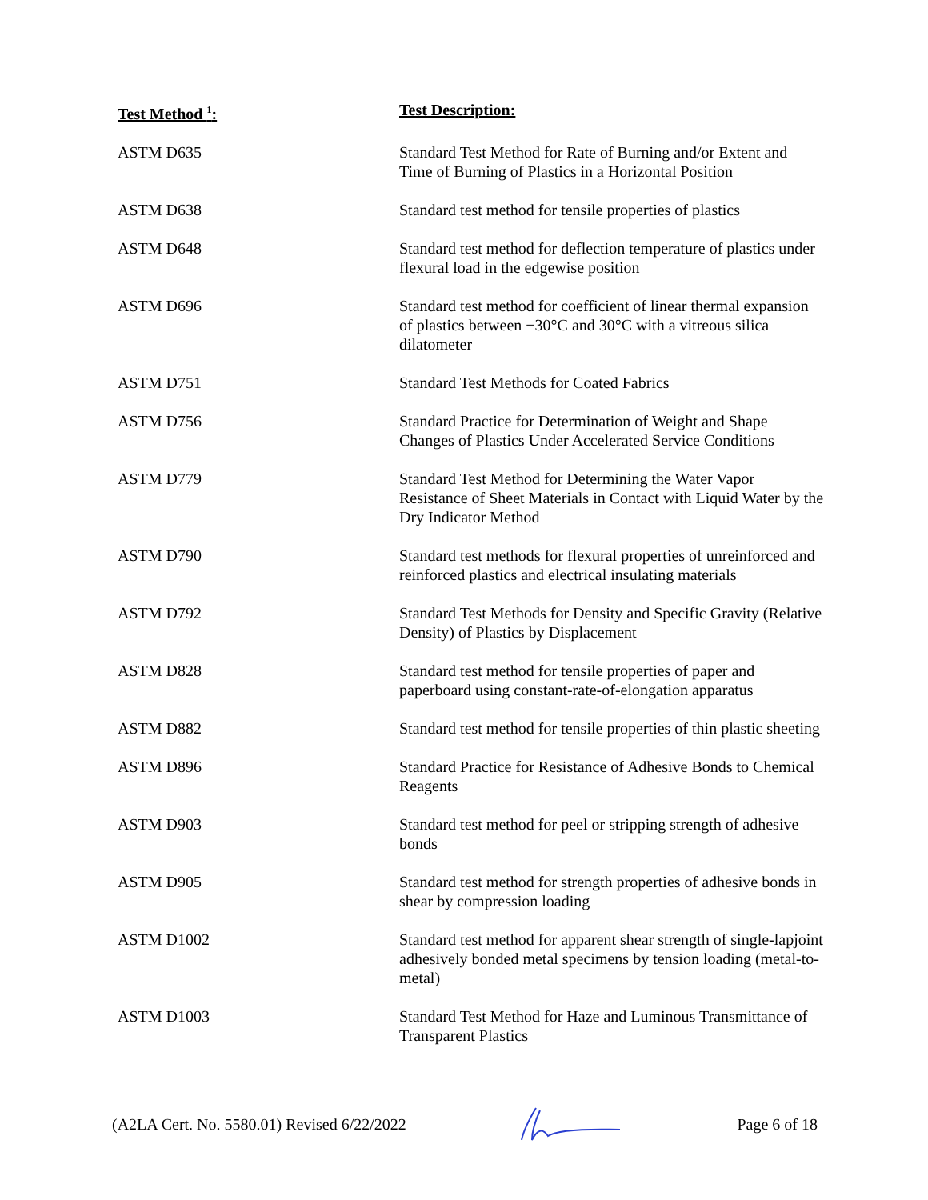| Test Method <sup>1</sup>: | Test Description: |
| --- | --- |
| ASTM D635 | Standard Test Method for Rate of Burning and/or Extent and Time of Burning of Plastics in a Horizontal Position |
| ASTM D638 | Standard test method for tensile properties of plastics |
| ASTM D648 | Standard test method for deflection temperature of plastics under flexural load in the edgewise position |
| ASTM D696 | Standard test method for coefficient of linear thermal expansion of plastics between −30°C and 30°C with a vitreous silica dilatometer |
| ASTM D751 | Standard Test Methods for Coated Fabrics |
| ASTM D756 | Standard Practice for Determination of Weight and Shape Changes of Plastics Under Accelerated Service Conditions |
| ASTM D779 | Standard Test Method for Determining the Water Vapor Resistance of Sheet Materials in Contact with Liquid Water by the Dry Indicator Method |
| ASTM D790 | Standard test methods for flexural properties of unreinforced and reinforced plastics and electrical insulating materials |
| ASTM D792 | Standard Test Methods for Density and Specific Gravity (Relative Density) of Plastics by Displacement |
| ASTM D828 | Standard test method for tensile properties of paper and paperboard using constant-rate-of-elongation apparatus |
| ASTM D882 | Standard test method for tensile properties of thin plastic sheeting |
| ASTM D896 | Standard Practice for Resistance of Adhesive Bonds to Chemical Reagents |
| ASTM D903 | Standard test method for peel or stripping strength of adhesive bonds |
| ASTM D905 | Standard test method for strength properties of adhesive bonds in shear by compression loading |
| ASTM D1002 | Standard test method for apparent shear strength of single-lapjoint adhesively bonded metal specimens by tension loading (metal-to-metal) |
| ASTM D1003 | Standard Test Method for Haze and Luminous Transmittance of Transparent Plastics |
(A2LA Cert. No. 5580.01) Revised 6/22/2022 Page 6 of 18